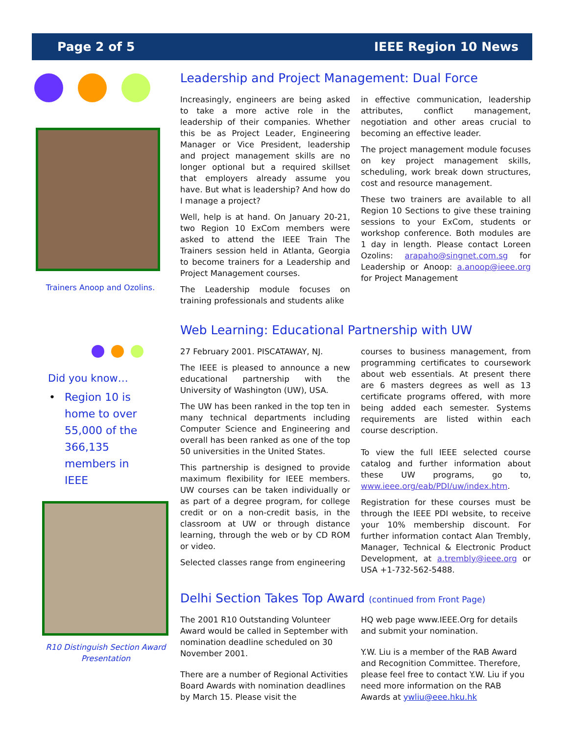Page 2 of 5 IEEE Region 10 News
Trainers Anoop and Ozolins.
Did you know…
• Region 10 is
home to over
55,000 of the
366,135
members in
IEEE
R10 Distinguish Section Award Presentation
Leadership and Project Management: Dual Force
Increasingly, engineers are being asked to take a more active role in the leadership of their companies. Whether this be as Project Leader, Engineering Manager or Vice President, leadership and project management skills are no longer optional but a required skillset that employers already assume you have. But what is leadership? And how do I manage a project?
Well, help is at hand. On January 20-21, two Region 10 ExCom members were asked to attend the IEEE Train The Trainers session held in Atlanta, Georgia to become trainers for a Leadership and Project Management courses.
The Leadership module focuses on training professionals and students alike
in effective communication, leadership attributes, conflict management, negotiation and other areas crucial to becoming an effective leader.
The project management module focuses on key project management skills, scheduling, work break down structures, cost and resource management.
These two trainers are available to all Region 10 Sections to give these training sessions to your ExCom, students or workshop conference. Both modules are 1 day in length. Please contact Loreen Ozolins: arapaho@singnet.com.sg for Leadership or Anoop: a.anoop@ieee.org for Project Management
Web Learning: Educational Partnership with UW
27 February 2001. PISCATAWAY, NJ.
The IEEE is pleased to announce a new educational partnership with the University of Washington (UW), USA.
The UW has been ranked in the top ten in many technical departments including Computer Science and Engineering and overall has been ranked as one of the top 50 universities in the United States.
This partnership is designed to provide maximum flexibility for IEEE members. UW courses can be taken individually or as part of a degree program, for college credit or on a non-credit basis, in the classroom at UW or through distance learning, through the web or by CD ROM or video.
Selected classes range from engineering
courses to business management, from programming certificates to coursework about web essentials. At present there are 6 masters degrees as well as 13 certificate programs offered, with more being added each semester. Systems requirements are listed within each course description.
To view the full IEEE selected course catalog and further information about these UW programs, go to, www.ieee.org/eab/PDI/uw/index.htm.
Registration for these courses must be through the IEEE PDI website, to receive your 10% membership discount. For further information contact Alan Trembly, Manager, Technical & Electronic Product Development, at a.trembly@ieee.org or USA +1-732-562-5488.
Delhi Section Takes Top Award (continued from Front Page)
The 2001 R10 Outstanding Volunteer Award would be called in September with nomination deadline scheduled on 30 November 2001.
There are a number of Regional Activities Board Awards with nomination deadlines by March 15. Please visit the
HQ web page www.IEEE.Org for details and submit your nomination.
Y.W. Liu is a member of the RAB Award and Recognition Committee. Therefore, please feel free to contact Y.W. Liu if you need more information on the RAB Awards at ywliu@eee.hku.hk